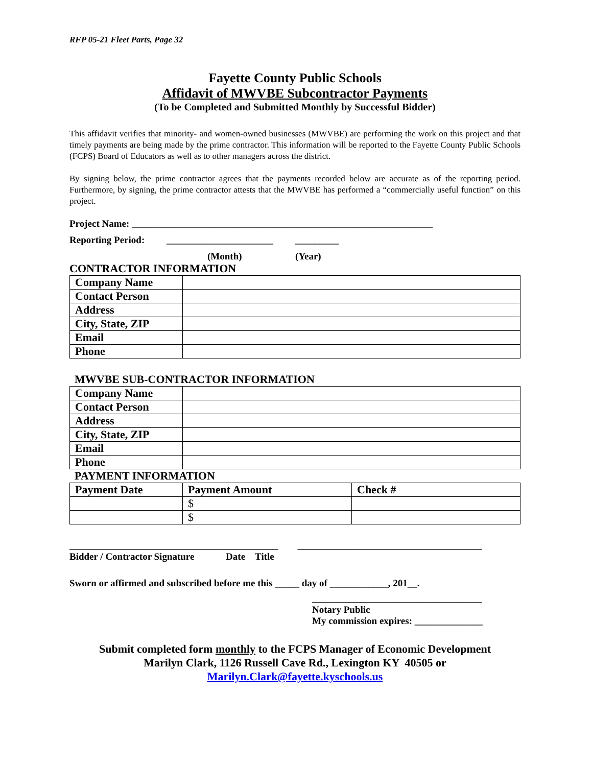RFP 05-21 Fleet Parts, Page 32
Fayette County Public Schools
Affidavit of MWVBE Subcontractor Payments
(To be Completed and Submitted Monthly by Successful Bidder)
This affidavit verifies that minority- and women-owned businesses (MWVBE) are performing the work on this project and that timely payments are being made by the prime contractor. This information will be reported to the Fayette County Public Schools (FCPS) Board of Educators as well as to other managers across the district.
By signing below, the prime contractor agrees that the payments recorded below are accurate as of the reporting period. Furthermore, by signing, the prime contractor attests that the MWVBE has performed a “commercially useful function” on this project.
Project Name: ______________________________________________________________
Reporting Period: ______________________ _________
(Month) (Year)
CONTRACTOR INFORMATION
| Company Name | |
| Contact Person | |
| Address | |
| City, State, ZIP | |
| Email | |
| Phone | |
MWVBE SUB-CONTRACTOR INFORMATION
| Company Name | |
| Contact Person | |
| Address | |
| City, State, ZIP | |
| Email | |
| Phone | |
PAYMENT INFORMATION
| Payment Date | Payment Amount | Check # |
| | $ | |
| | $ | |
___________________________________________ ______________________________________
Bidder / Contractor Signature Date Title
Sworn or affirmed and subscribed before me this _____ day of ____________, 201__.
___________________________________
Notary Public
My commission expires: ______________
Submit completed form monthly to the FCPS Manager of Economic Development
Marilyn Clark, 1126 Russell Cave Rd., Lexington KY 40505 or
Marilyn.Clark@fayette.kyschools.us